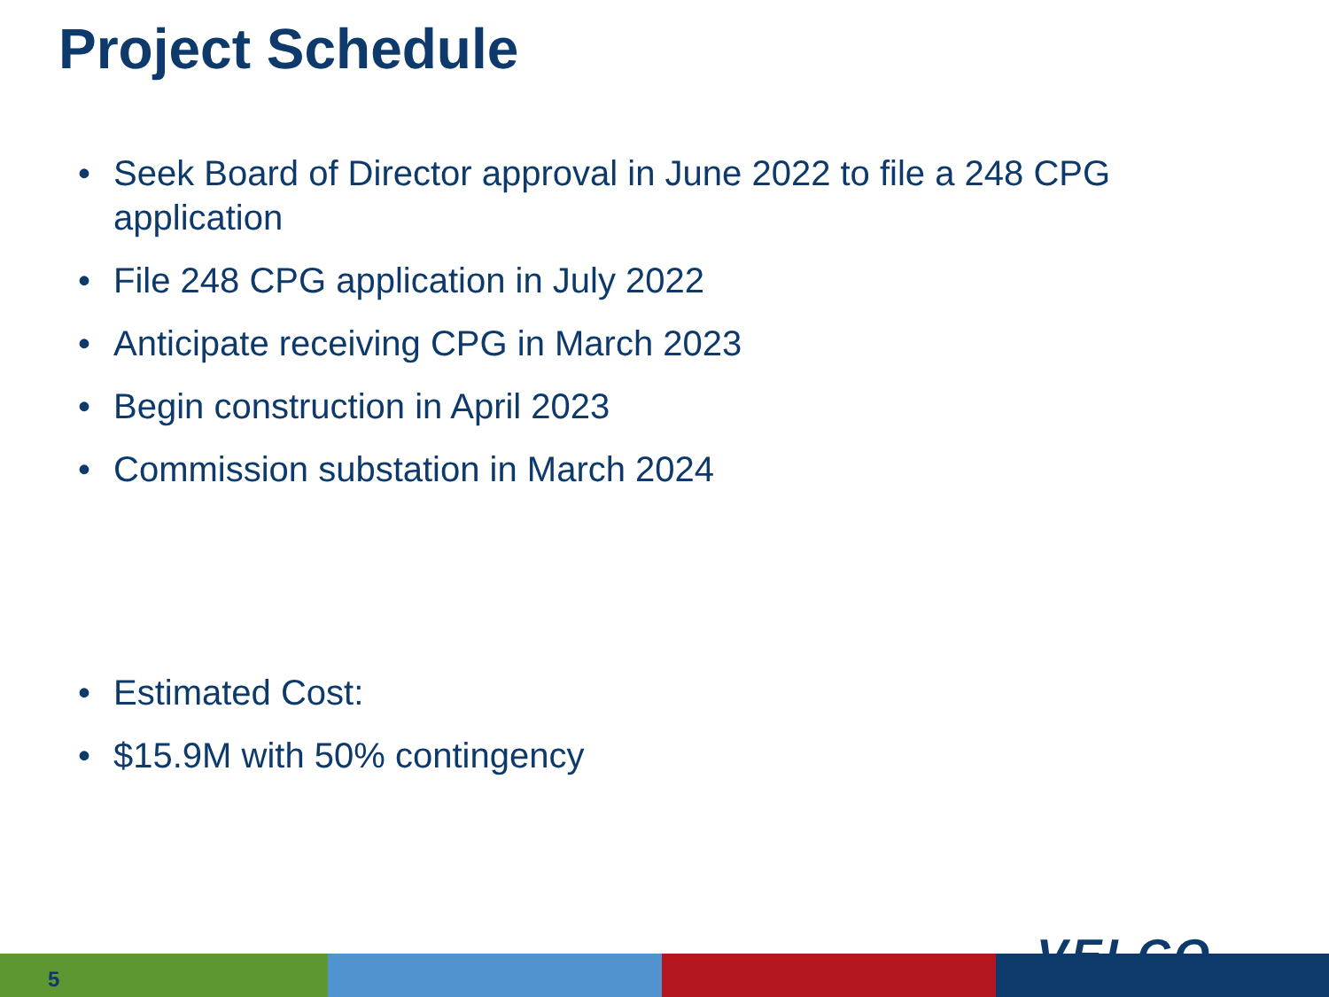Project Schedule
• Seek Board of Director approval in June 2022 to file a 248 CPG application
• File 248 CPG application in July 2022
• Anticipate receiving CPG in March 2023
• Begin construction in April 2023
• Commission substation in March 2024
• Estimated Cost:
• $15.9M with 50% contingency
5 VELCO